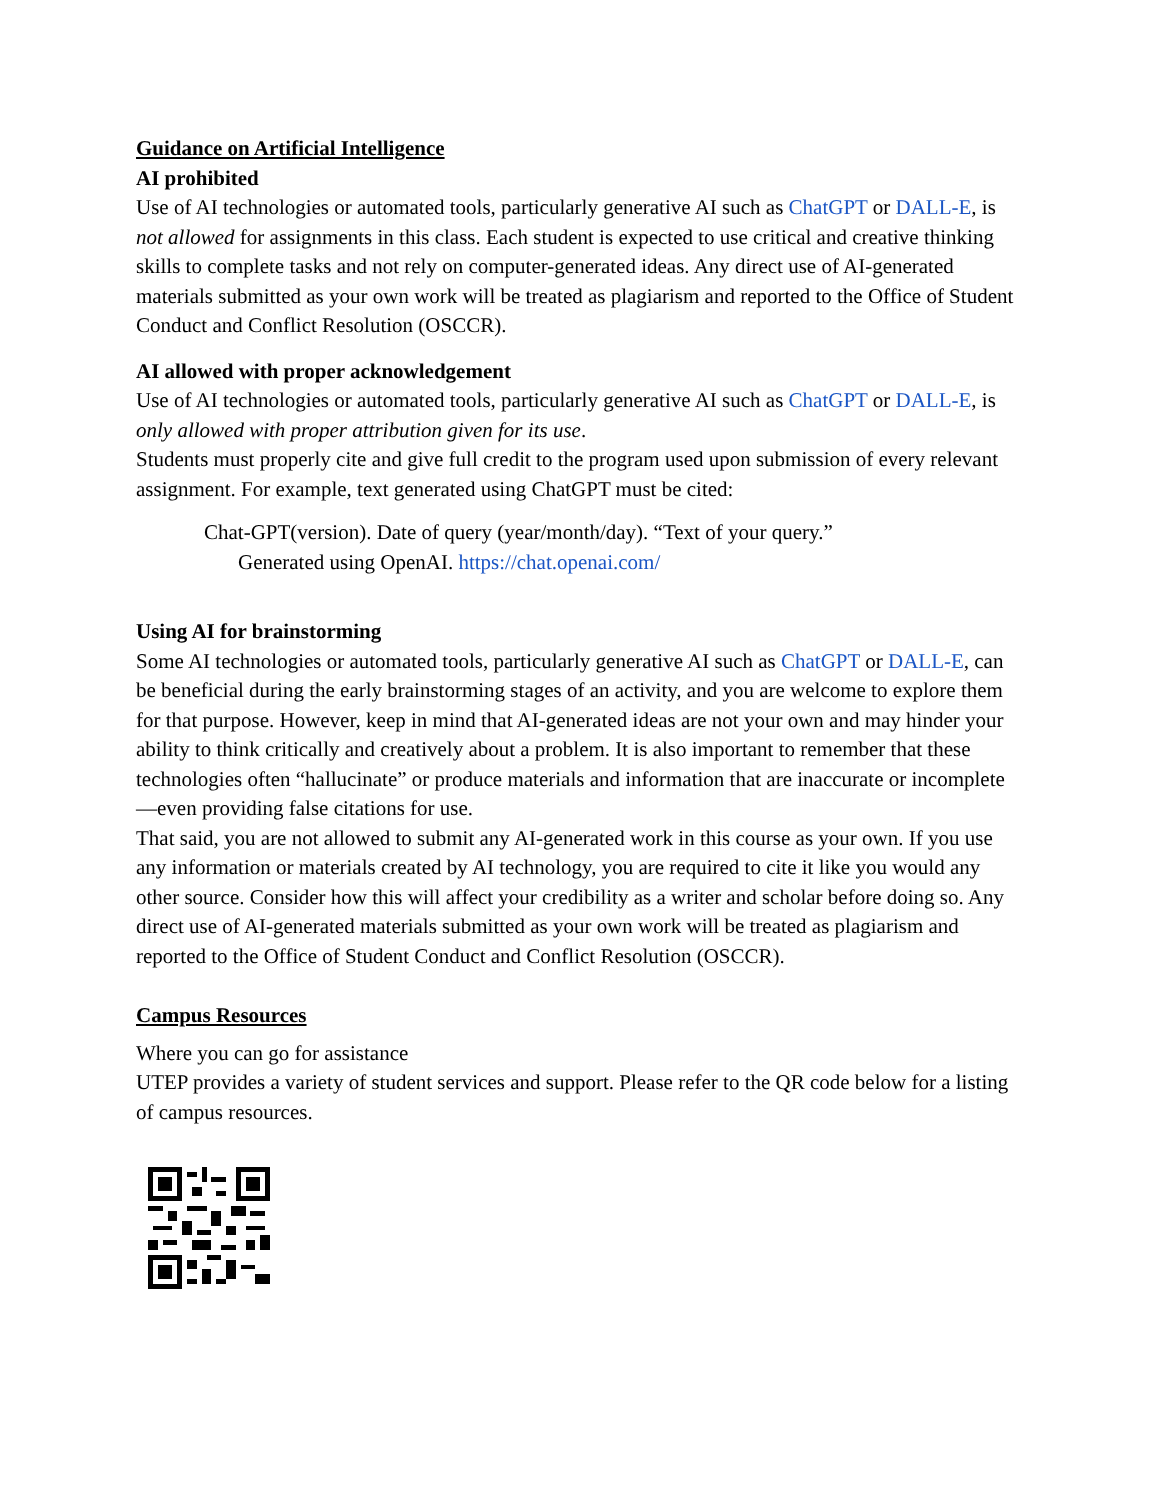Guidance on Artificial Intelligence
AI prohibited
Use of AI technologies or automated tools, particularly generative AI such as ChatGPT or DALL-E, is not allowed for assignments in this class. Each student is expected to use critical and creative thinking skills to complete tasks and not rely on computer-generated ideas. Any direct use of AI-generated materials submitted as your own work will be treated as plagiarism and reported to the Office of Student Conduct and Conflict Resolution (OSCCR).
AI allowed with proper acknowledgement
Use of AI technologies or automated tools, particularly generative AI such as ChatGPT or DALL-E, is only allowed with proper attribution given for its use.
Students must properly cite and give full credit to the program used upon submission of every relevant assignment. For example, text generated using ChatGPT must be cited:
Chat-GPT(version). Date of query (year/month/day). “Text of your query.”
Generated using OpenAI. https://chat.openai.com/
Using AI for brainstorming
Some AI technologies or automated tools, particularly generative AI such as ChatGPT or DALL-E, can be beneficial during the early brainstorming stages of an activity, and you are welcome to explore them for that purpose. However, keep in mind that AI-generated ideas are not your own and may hinder your ability to think critically and creatively about a problem. It is also important to remember that these technologies often “hallucinate” or produce materials and information that are inaccurate or incomplete—even providing false citations for use.
That said, you are not allowed to submit any AI-generated work in this course as your own. If you use any information or materials created by AI technology, you are required to cite it like you would any other source. Consider how this will affect your credibility as a writer and scholar before doing so. Any direct use of AI-generated materials submitted as your own work will be treated as plagiarism and reported to the Office of Student Conduct and Conflict Resolution (OSCCR).
Campus Resources
Where you can go for assistance
UTEP provides a variety of student services and support. Please refer to the QR code below for a listing of campus resources.